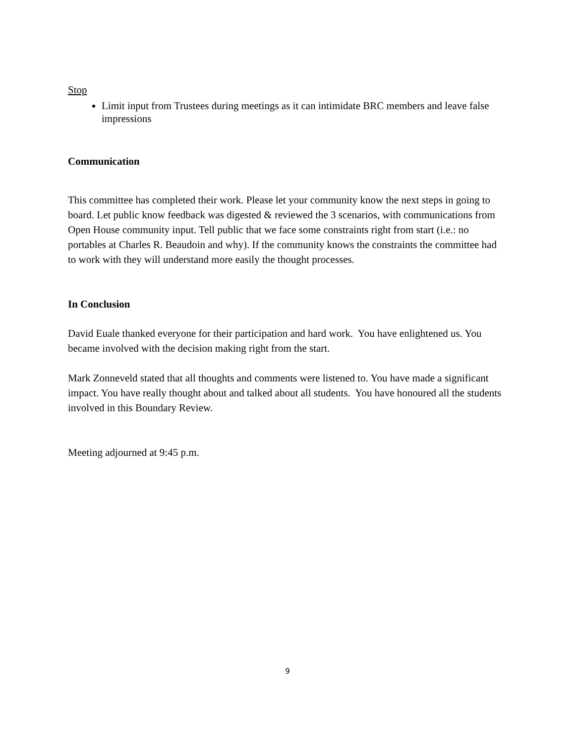Stop
Limit input from Trustees during meetings as it can intimidate BRC members and leave false impressions
Communication
This committee has completed their work. Please let your community know the next steps in going to board. Let public know feedback was digested & reviewed the 3 scenarios, with communications from Open House community input. Tell public that we face some constraints right from start (i.e.: no portables at Charles R. Beaudoin and why). If the community knows the constraints the committee had to work with they will understand more easily the thought processes.
In Conclusion
David Euale thanked everyone for their participation and hard work. You have enlightened us. You became involved with the decision making right from the start.
Mark Zonneveld stated that all thoughts and comments were listened to. You have made a significant impact. You have really thought about and talked about all students. You have honoured all the students involved in this Boundary Review.
Meeting adjourned at 9:45 p.m.
9